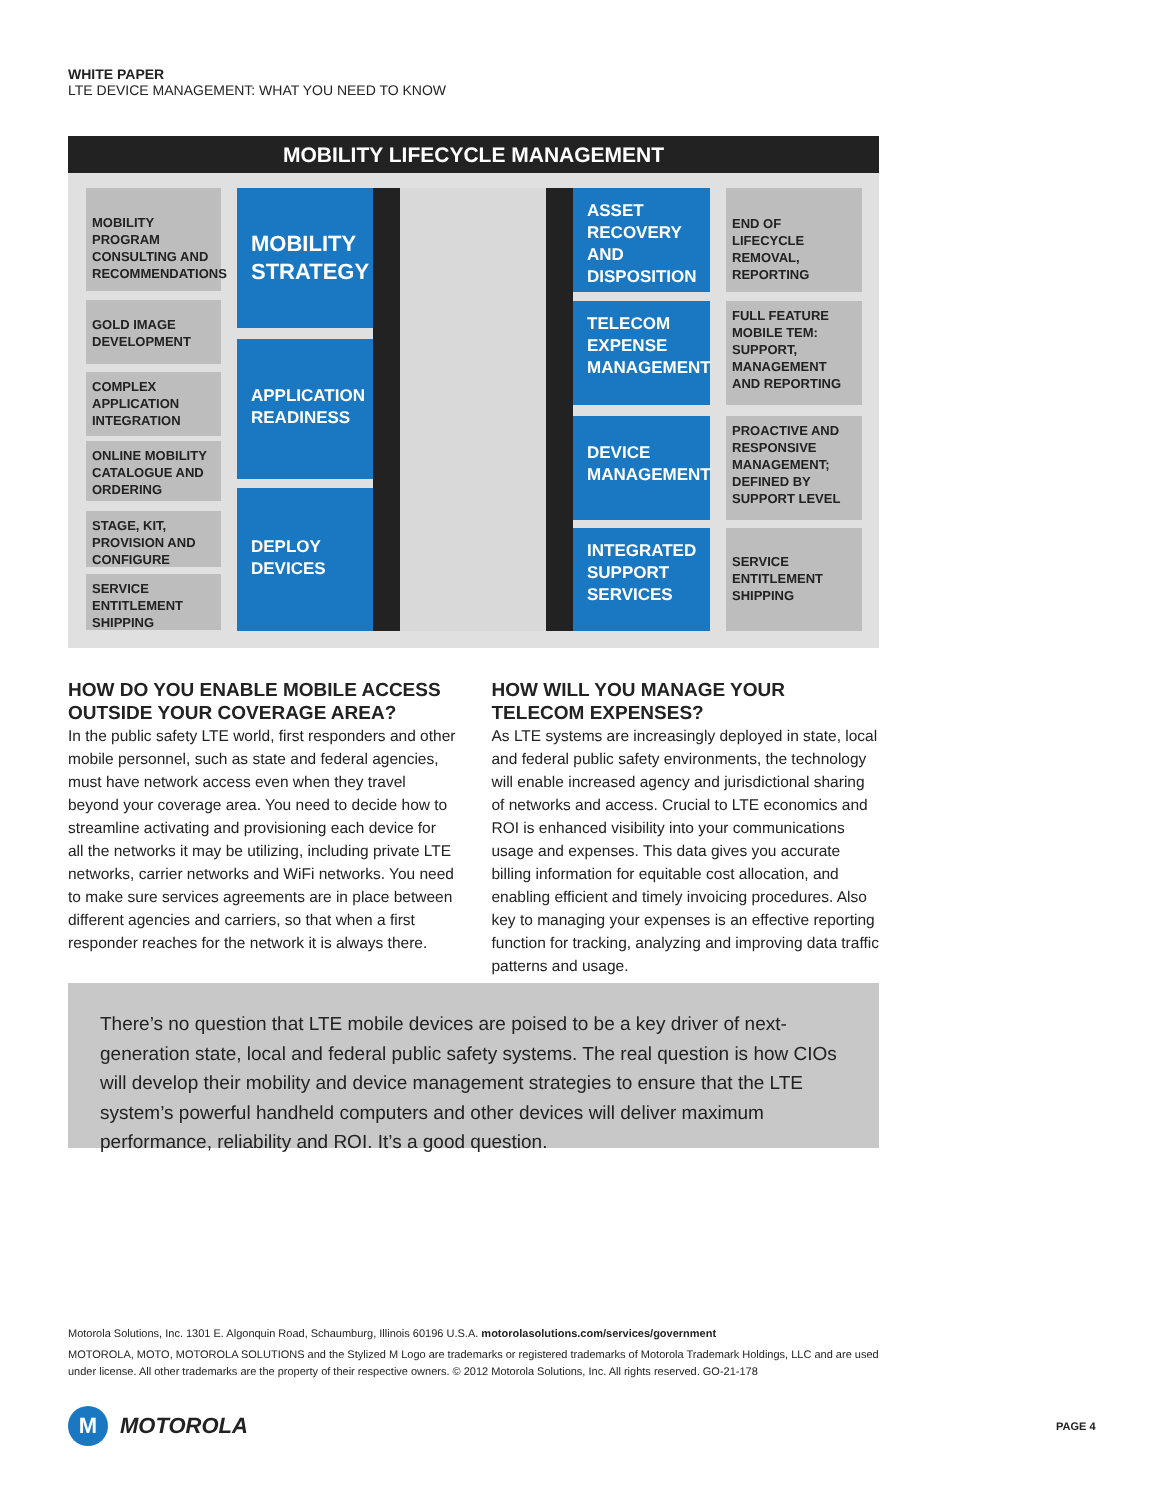WHITE PAPER
LTE DEVICE MANAGEMENT: WHAT YOU NEED TO KNOW
MOBILITY LIFECYCLE MANAGEMENT
MOBILITY PROGRAM CONSULTING AND RECOMMENDATIONS
GOLD IMAGE DEVELOPMENT
COMPLEX APPLICATION INTEGRATION
ONLINE MOBILITY CATALOGUE AND ORDERING
STAGE, KIT, PROVISION AND CONFIGURE
SERVICE ENTITLEMENT SHIPPING
MOBILITY STRATEGY
APPLICATION READINESS
DEPLOY DEVICES
ASSET RECOVERY AND DISPOSITION
TELECOM EXPENSE MANAGEMENT
DEVICE MANAGEMENT
INTEGRATED SUPPORT SERVICES
END OF LIFECYCLE REMOVAL, REPORTING
FULL FEATURE MOBILE TEM: SUPPORT, MANAGEMENT AND REPORTING
PROACTIVE AND RESPONSIVE MANAGEMENT; DEFINED BY SUPPORT LEVEL
SERVICE ENTITLEMENT SHIPPING
HOW DO YOU ENABLE MOBILE ACCESS OUTSIDE YOUR COVERAGE AREA?
In the public safety LTE world, first responders and other mobile personnel, such as state and federal agencies, must have network access even when they travel beyond your coverage area. You need to decide how to streamline activating and provisioning each device for all the networks it may be utilizing, including private LTE networks, carrier networks and WiFi networks. You need to make sure services agreements are in place between different agencies and carriers, so that when a first responder reaches for the network it is always there.
HOW WILL YOU MANAGE YOUR TELECOM EXPENSES?
As LTE systems are increasingly deployed in state, local and federal public safety environments, the technology will enable increased agency and jurisdictional sharing of networks and access. Crucial to LTE economics and ROI is enhanced visibility into your communications usage and expenses. This data gives you accurate billing information for equitable cost allocation, and enabling efficient and timely invoicing procedures. Also key to managing your expenses is an effective reporting function for tracking, analyzing and improving data traffic patterns and usage.
There’s no question that LTE mobile devices are poised to be a key driver of next-generation state, local and federal public safety systems. The real question is how CIOs will develop their mobility and device management strategies to ensure that the LTE system’s powerful handheld computers and other devices will deliver maximum performance, reliability and ROI. It’s a good question.
Motorola Solutions, Inc. 1301 E. Algonquin Road, Schaumburg, Illinois 60196 U.S.A. motorolasolutions.com/services/government
MOTOROLA, MOTO, MOTOROLA SOLUTIONS and the Stylized M Logo are trademarks or registered trademarks of Motorola Trademark Holdings, LLC and are used under license. All other trademarks are the property of their respective owners. © 2012 Motorola Solutions, Inc. All rights reserved. GO-21-178
M MOTOROLA PAGE 4